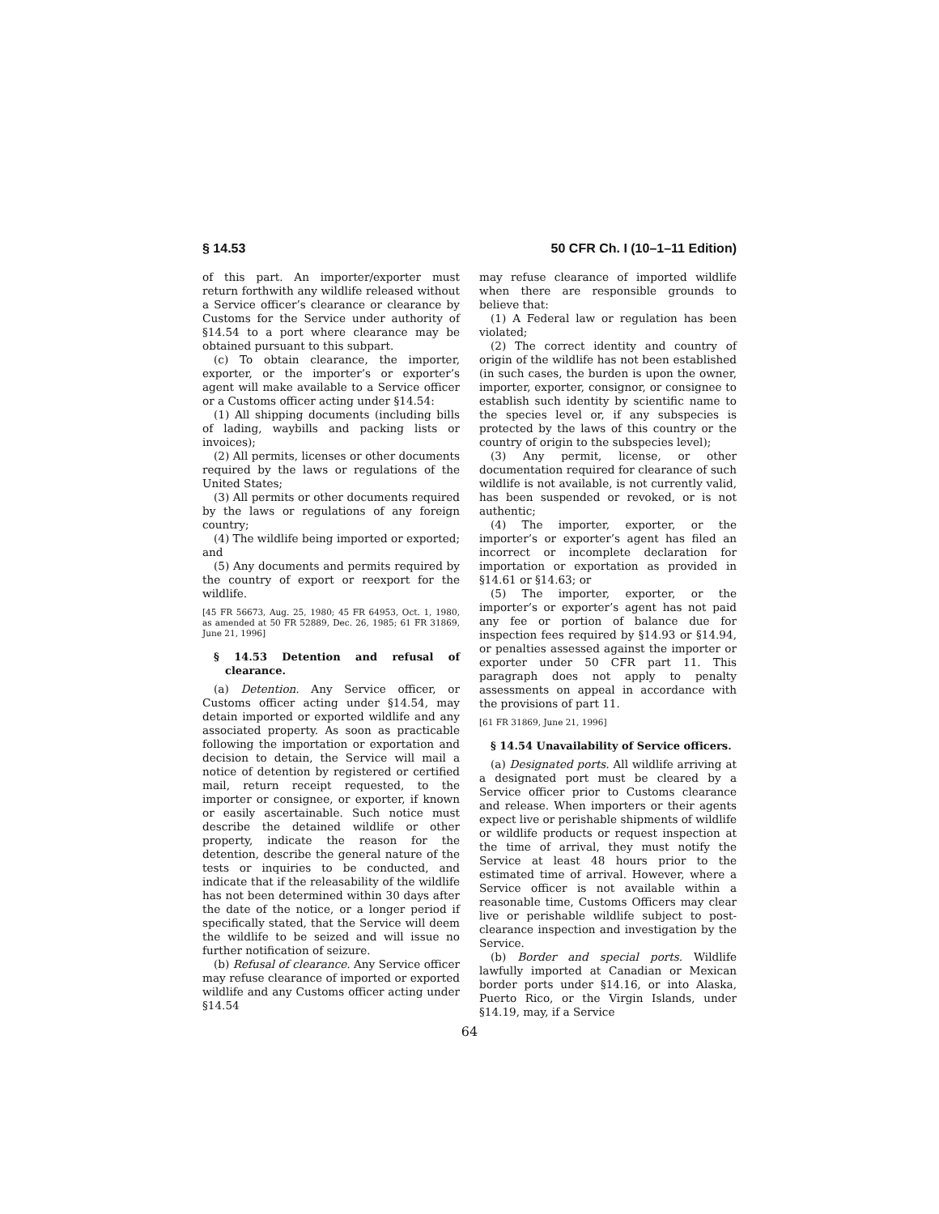§ 14.53 50 CFR Ch. I (10–1–11 Edition)
of this part. An importer/exporter must return forthwith any wildlife released without a Service officer’s clearance or clearance by Customs for the Service under authority of §14.54 to a port where clearance may be obtained pursuant to this subpart.
(c) To obtain clearance, the importer, exporter, or the importer’s or exporter’s agent will make available to a Service officer or a Customs officer acting under §14.54:
(1) All shipping documents (including bills of lading, waybills and packing lists or invoices);
(2) All permits, licenses or other documents required by the laws or regulations of the United States;
(3) All permits or other documents required by the laws or regulations of any foreign country;
(4) The wildlife being imported or exported; and
(5) Any documents and permits required by the country of export or reexport for the wildlife.
[45 FR 56673, Aug. 25, 1980; 45 FR 64953, Oct. 1, 1980, as amended at 50 FR 52889, Dec. 26, 1985; 61 FR 31869, June 21, 1996]
§ 14.53 Detention and refusal of clearance.
(a) Detention. Any Service officer, or Customs officer acting under §14.54, may detain imported or exported wildlife and any associated property. As soon as practicable following the importation or exportation and decision to detain, the Service will mail a notice of detention by registered or certified mail, return receipt requested, to the importer or consignee, or exporter, if known or easily ascertainable. Such notice must describe the detained wildlife or other property, indicate the reason for the detention, describe the general nature of the tests or inquiries to be conducted, and indicate that if the releasability of the wildlife has not been determined within 30 days after the date of the notice, or a longer period if specifically stated, that the Service will deem the wildlife to be seized and will issue no further notification of seizure.
(b) Refusal of clearance. Any Service officer may refuse clearance of imported or exported wildlife and any Customs officer acting under §14.54
may refuse clearance of imported wildlife when there are responsible grounds to believe that:
(1) A Federal law or regulation has been violated;
(2) The correct identity and country of origin of the wildlife has not been established (in such cases, the burden is upon the owner, importer, exporter, consignor, or consignee to establish such identity by scientific name to the species level or, if any subspecies is protected by the laws of this country or the country of origin to the subspecies level);
(3) Any permit, license, or other documentation required for clearance of such wildlife is not available, is not currently valid, has been suspended or revoked, or is not authentic;
(4) The importer, exporter, or the importer’s or exporter’s agent has filed an incorrect or incomplete declaration for importation or exportation as provided in §14.61 or §14.63; or
(5) The importer, exporter, or the importer’s or exporter’s agent has not paid any fee or portion of balance due for inspection fees required by §14.93 or §14.94, or penalties assessed against the importer or exporter under 50 CFR part 11. This paragraph does not apply to penalty assessments on appeal in accordance with the provisions of part 11.
[61 FR 31869, June 21, 1996]
§ 14.54 Unavailability of Service officers.
(a) Designated ports. All wildlife arriving at a designated port must be cleared by a Service officer prior to Customs clearance and release. When importers or their agents expect live or perishable shipments of wildlife or wildlife products or request inspection at the time of arrival, they must notify the Service at least 48 hours prior to the estimated time of arrival. However, where a Service officer is not available within a reasonable time, Customs Officers may clear live or perishable wildlife subject to post-clearance inspection and investigation by the Service.
(b) Border and special ports. Wildlife lawfully imported at Canadian or Mexican border ports under §14.16, or into Alaska, Puerto Rico, or the Virgin Islands, under §14.19, may, if a Service
64